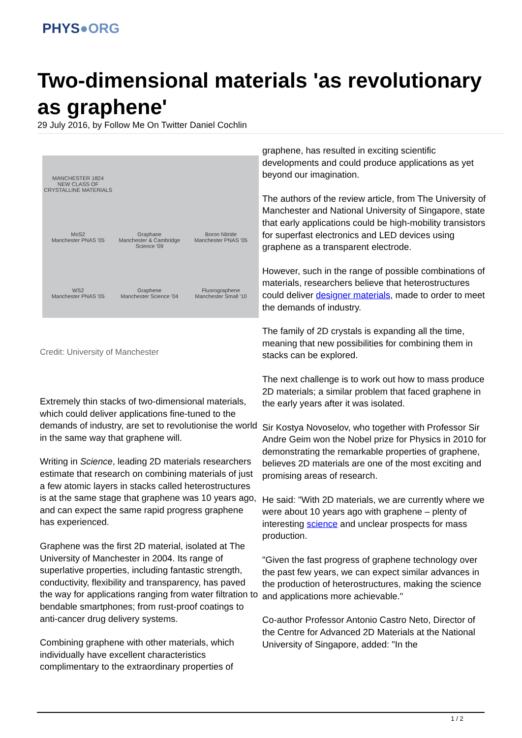PHYS●ORG
Two-dimensional materials 'as revolutionary as graphene'
29 July 2016, by Follow Me On Twitter Daniel Cochlin
MANCHESTER 1824
NEW CLASS OF CRYSTALLINE MATERIALS
MoS2
Manchester PNAS '05
Graphane
Manchester & Cambridge Science '09
Boron Nitride
Manchester PNAS '05
WS2
Manchester PNAS '05
Graphene
Manchester Science '04
Fluorographene
Manchester Small '10
Credit: University of Manchester
Extremely thin stacks of two-dimensional materials, which could deliver applications fine-tuned to the demands of industry, are set to revolutionise the world in the same way that graphene will.
Writing in Science, leading 2D materials researchers estimate that research on combining materials of just a few atomic layers in stacks called heterostructures is at the same stage that graphene was 10 years ago, and can expect the same rapid progress graphene has experienced.
Graphene was the first 2D material, isolated at The University of Manchester in 2004. Its range of superlative properties, including fantastic strength, conductivity, flexibility and transparency, has paved the way for applications ranging from water filtration to bendable smartphones; from rust-proof coatings to anti-cancer drug delivery systems.
Combining graphene with other materials, which individually have excellent characteristics complimentary to the extraordinary properties of
graphene, has resulted in exciting scientific developments and could produce applications as yet beyond our imagination.
The authors of the review article, from The University of Manchester and National University of Singapore, state that early applications could be high-mobility transistors for superfast electronics and LED devices using graphene as a transparent electrode.
However, such in the range of possible combinations of materials, researchers believe that heterostructures could deliver designer materials, made to order to meet the demands of industry.
The family of 2D crystals is expanding all the time, meaning that new possibilities for combining them in stacks can be explored.
The next challenge is to work out how to mass produce 2D materials; a similar problem that faced graphene in the early years after it was isolated.
Sir Kostya Novoselov, who together with Professor Sir Andre Geim won the Nobel prize for Physics in 2010 for demonstrating the remarkable properties of graphene, believes 2D materials are one of the most exciting and promising areas of research.
He said: "With 2D materials, we are currently where we were about 10 years ago with graphene – plenty of interesting science and unclear prospects for mass production.
"Given the fast progress of graphene technology over the past few years, we can expect similar advances in the production of heterostructures, making the science and applications more achievable."
Co-author Professor Antonio Castro Neto, Director of the Centre for Advanced 2D Materials at the National University of Singapore, added: "In the
1 / 2